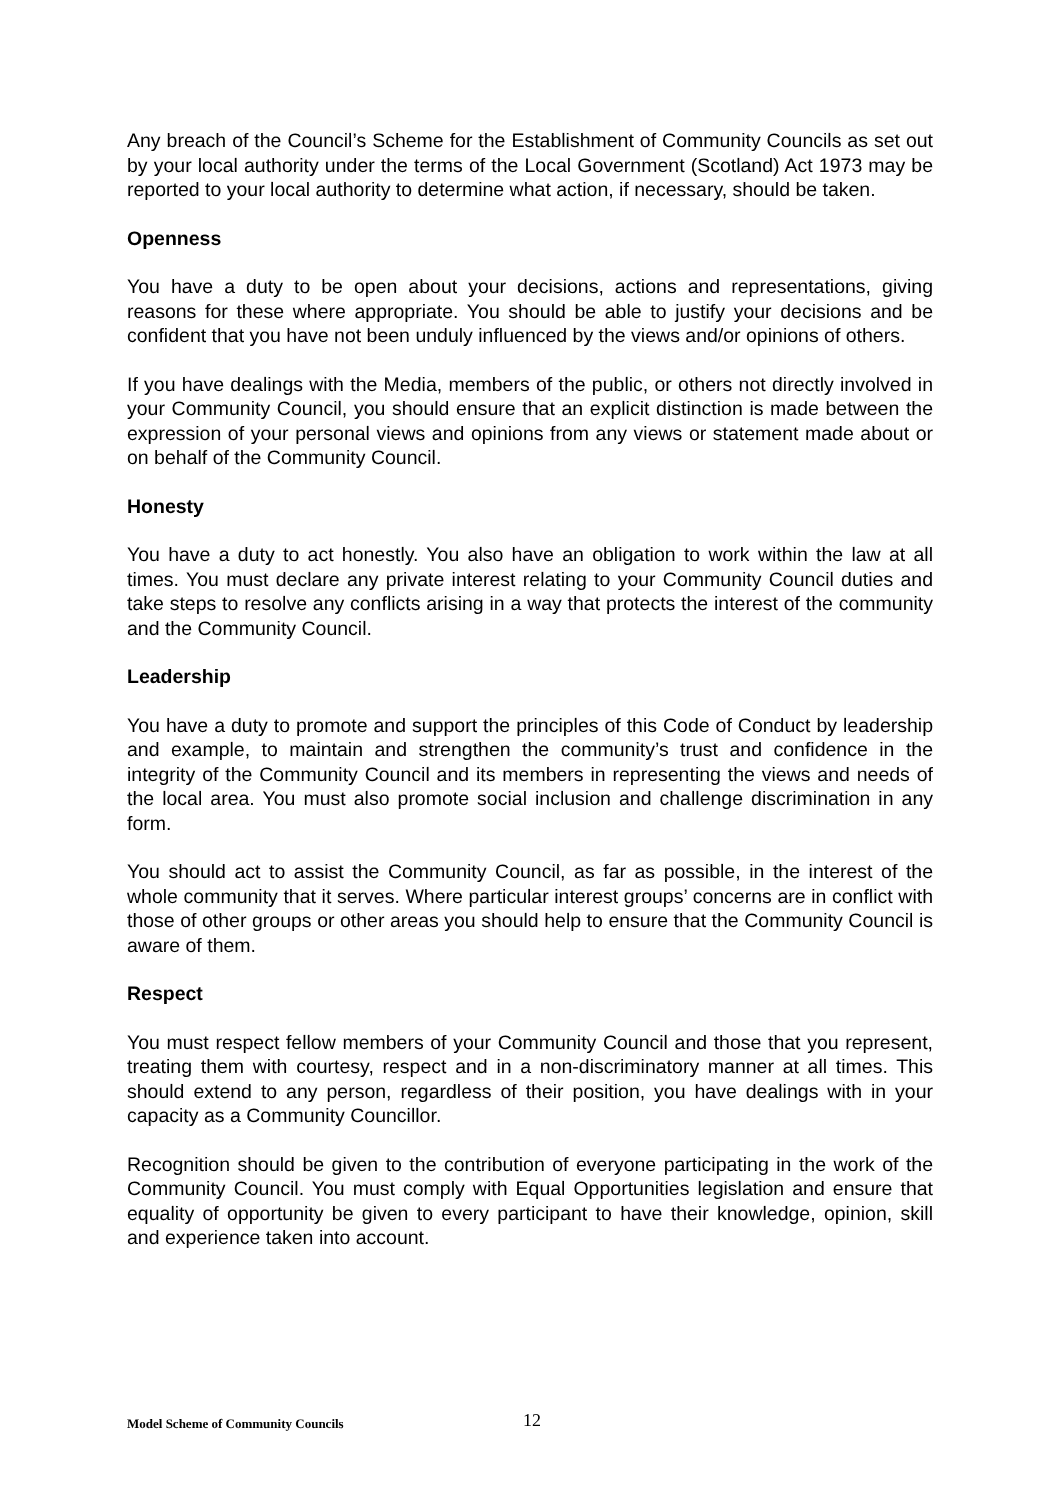Any breach of the Council’s Scheme for the Establishment of Community Councils as set out by your local authority under the terms of the Local Government (Scotland) Act 1973 may be reported to your local authority to determine what action, if necessary, should be taken.
Openness
You have a duty to be open about your decisions, actions and representations, giving reasons for these where appropriate. You should be able to justify your decisions and be confident that you have not been unduly influenced by the views and/or opinions of others.
If you have dealings with the Media, members of the public, or others not directly involved in your Community Council, you should ensure that an explicit distinction is made between the expression of your personal views and opinions from any views or statement made about or on behalf of the Community Council.
Honesty
You have a duty to act honestly. You also have an obligation to work within the law at all times. You must declare any private interest relating to your Community Council duties and take steps to resolve any conflicts arising in a way that protects the interest of the community and the Community Council.
Leadership
You have a duty to promote and support the principles of this Code of Conduct by leadership and example, to maintain and strengthen the community’s trust and confidence in the integrity of the Community Council and its members in representing the views and needs of the local area. You must also promote social inclusion and challenge discrimination in any form.
You should act to assist the Community Council, as far as possible, in the interest of the whole community that it serves. Where particular interest groups’ concerns are in conflict with those of other groups or other areas you should help to ensure that the Community Council is aware of them.
Respect
You must respect fellow members of your Community Council and those that you represent, treating them with courtesy, respect and in a non-discriminatory manner at all times. This should extend to any person, regardless of their position, you have dealings with in your capacity as a Community Councillor.
Recognition should be given to the contribution of everyone participating in the work of the Community Council. You must comply with Equal Opportunities legislation and ensure that equality of opportunity be given to every participant to have their knowledge, opinion, skill and experience taken into account.
Model Scheme of Community Councils 12